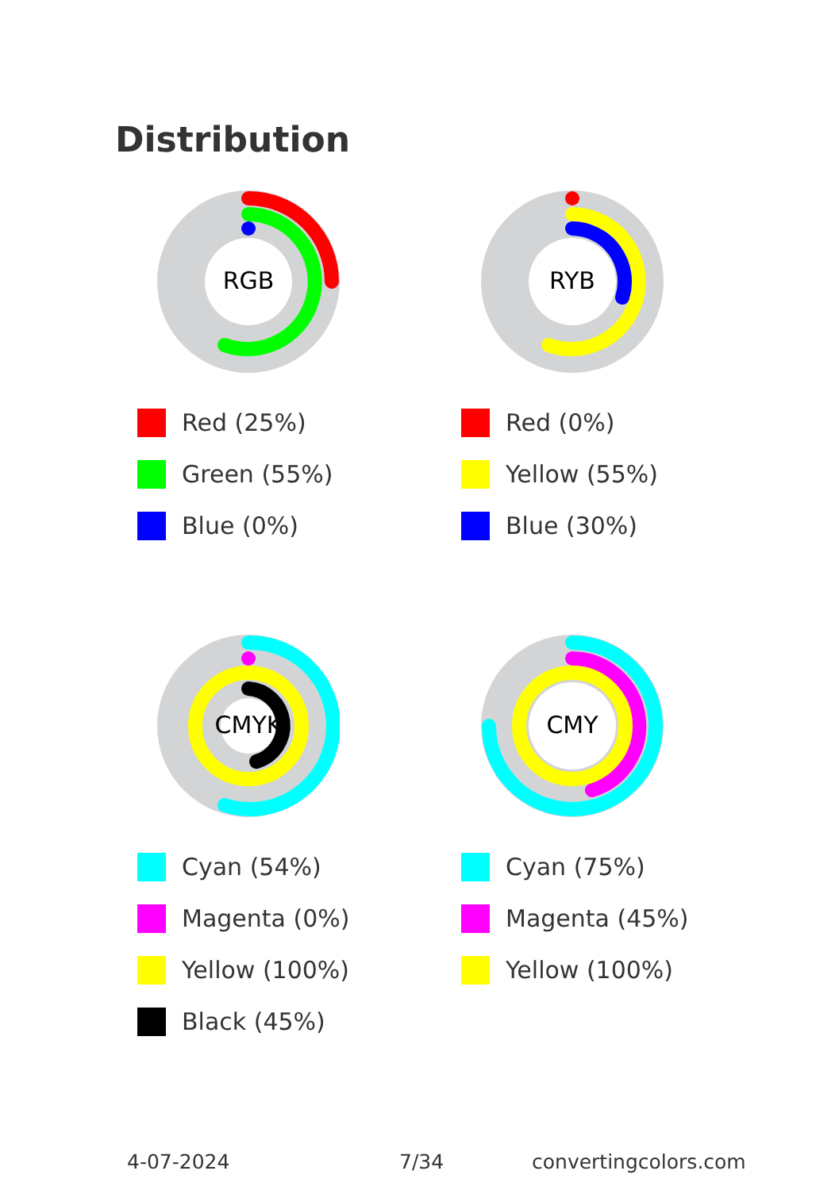Distribution
RGB
Red (25%)
Green (55%)
Blue (0%)
RYB
Red (0%)
Yellow (55%)
Blue (30%)
CMYK
Cyan (54%)
Magenta (0%)
Yellow (100%)
Black (45%)
CMY
Cyan (75%)
Magenta (45%)
Yellow (100%)
4-07-2024 7/34 convertingcolors.com